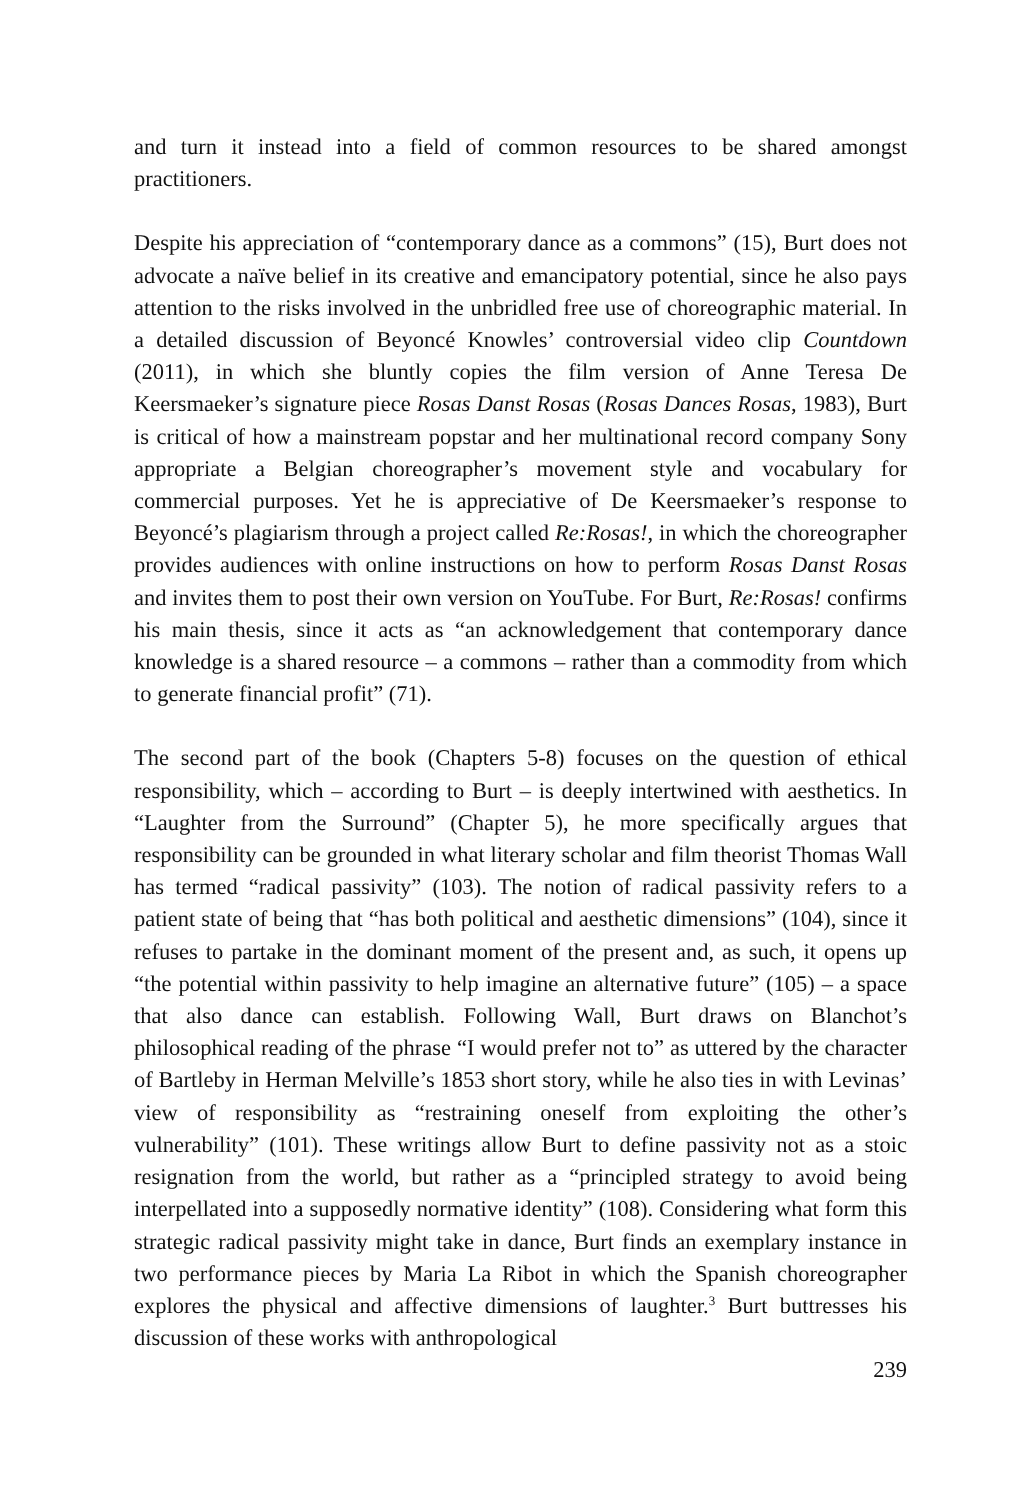and turn it instead into a field of common resources to be shared amongst practitioners.
Despite his appreciation of “contemporary dance as a commons” (15), Burt does not advocate a naïve belief in its creative and emancipatory potential, since he also pays attention to the risks involved in the unbridled free use of choreographic material. In a detailed discussion of Beyoncé Knowles’ controversial video clip Countdown (2011), in which she bluntly copies the film version of Anne Teresa De Keersmaeker’s signature piece Rosas Danst Rosas (Rosas Dances Rosas, 1983), Burt is critical of how a mainstream popstar and her multinational record company Sony appropriate a Belgian choreographer’s movement style and vocabulary for commercial purposes. Yet he is appreciative of De Keersmaeker’s response to Beyoncé’s plagiarism through a project called Re:Rosas!, in which the choreographer provides audiences with online instructions on how to perform Rosas Danst Rosas and invites them to post their own version on YouTube. For Burt, Re:Rosas! confirms his main thesis, since it acts as “an acknowledgement that contemporary dance knowledge is a shared resource – a commons – rather than a commodity from which to generate financial profit” (71).
The second part of the book (Chapters 5-8) focuses on the question of ethical responsibility, which – according to Burt – is deeply intertwined with aesthetics. In “Laughter from the Surround” (Chapter 5), he more specifically argues that responsibility can be grounded in what literary scholar and film theorist Thomas Wall has termed “radical passivity” (103). The notion of radical passivity refers to a patient state of being that “has both political and aesthetic dimensions” (104), since it refuses to partake in the dominant moment of the present and, as such, it opens up “the potential within passivity to help imagine an alternative future” (105) – a space that also dance can establish. Following Wall, Burt draws on Blanchot’s philosophical reading of the phrase “I would prefer not to” as uttered by the character of Bartleby in Herman Melville’s 1853 short story, while he also ties in with Levinas’ view of responsibility as “restraining oneself from exploiting the other’s vulnerability” (101). These writings allow Burt to define passivity not as a stoic resignation from the world, but rather as a “principled strategy to avoid being interpellated into a supposedly normative identity” (108). Considering what form this strategic radical passivity might take in dance, Burt finds an exemplary instance in two performance pieces by Maria La Ribot in which the Spanish choreographer explores the physical and affective dimensions of laughter.<sup>3</sup> Burt buttresses his discussion of these works with anthropological
239